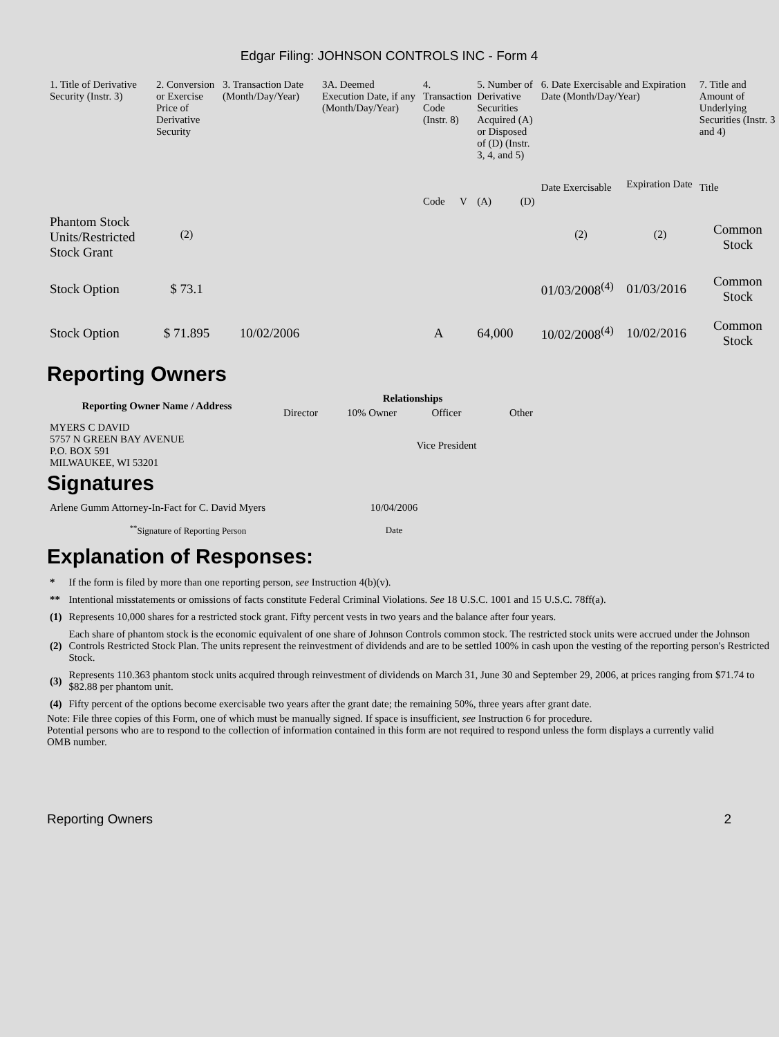Edgar Filing: JOHNSON CONTROLS INC - Form 4
| 1. Title of Derivative Security (Instr. 3) | 2. Conversion or Exercise Price of Derivative Security | 3. Transaction Date (Month/Day/Year) | 3A. Deemed Execution Date, if any (Month/Day/Year) | 4. Transaction Code (Instr. 8) | | 5. Number of Derivative Securities Acquired (A) or Disposed of (D) (Instr. 3, 4, and 5) | | 6. Date Exercisable and Expiration Date (Month/Day/Year) | | 7. Title and Amount of Underlying Securities (Instr. 3 and 4) |
| | | | | Code | V | (A) | (D) | Date Exercisable | Expiration Date | Title |
| Phantom Stock Units/Restricted Stock Grant | <sup>(2)</sup> | | | | | | | <sup>(2)</sup> | <sup>(2)</sup> | Common Stock |
| Stock Option | $ 73.1 | | | | | | | 01/03/2008<sup>(4)</sup> | 01/03/2016 | Common Stock |
| Stock Option | $ 71.895 | 10/02/2006 | | A | | 64,000 | | 10/02/2008<sup>(4)</sup> | 10/02/2016 | Common Stock |
Reporting Owners
| Reporting Owner Name / Address | Relationships | | | |
| --- | --- | --- | --- | --- |
| | Director | 10% Owner | Officer | Other |
| MYERS C DAVID 5757 N GREEN BAY AVENUE P.O. BOX 591 MILWAUKEE, WI 53201 | | | Vice President | |
Signatures
| Arlene Gumm Attorney-In-Fact for C. David Myers | 10/04/2006 |
| <sup>**</sup> Signature of Reporting Person | Date |
Explanation of Responses:
| * | If the form is filed by more than one reporting person, see Instruction 4(b)(v). |
| ** | Intentional misstatements or omissions of facts constitute Federal Criminal Violations. See 18 U.S.C. 1001 and 15 U.S.C. 78ff(a). |
| (1) | Represents 10,000 shares for a restricted stock grant. Fifty percent vests in two years and the balance after four years. |
| (2) | Each share of phantom stock is the economic equivalent of one share of Johnson Controls common stock. The restricted stock units were accrued under the Johnson Controls Restricted Stock Plan. The units represent the reinvestment of dividends and are to be settled 100% in cash upon the vesting of the reporting person's Restricted Stock. |
| (3) | Represents 110.363 phantom stock units acquired through reinvestment of dividends on March 31, June 30 and September 29, 2006, at prices ranging from $71.74 to $82.88 per phantom unit. |
| (4) | Fifty percent of the options become exercisable two years after the grant date; the remaining 50%, three years after grant date. |
Note: File three copies of this Form, one of which must be manually signed. If space is insufficient, see Instruction 6 for procedure.
Potential persons who are to respond to the collection of information contained in this form are not required to respond unless the form displays a currently valid OMB number.
Reporting Owners 2